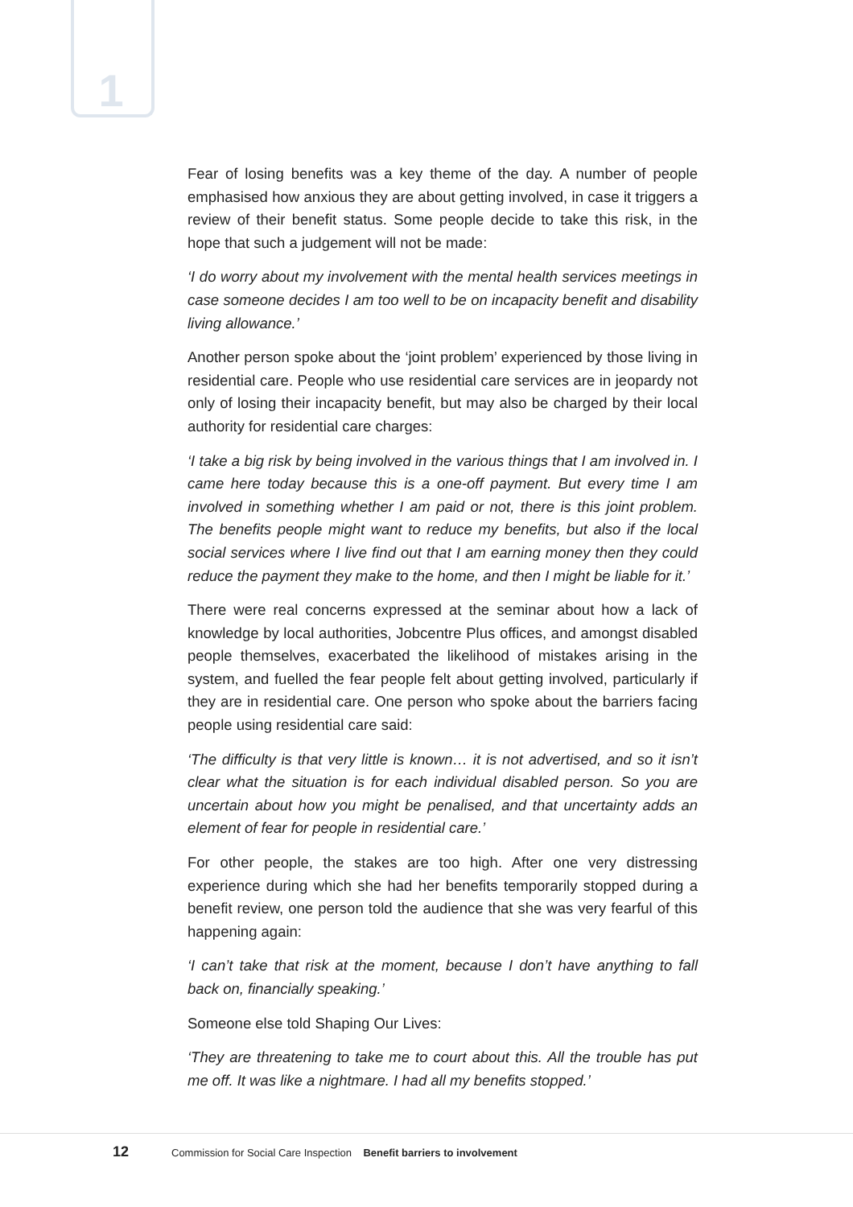1
Fear of losing benefits was a key theme of the day. A number of people emphasised how anxious they are about getting involved, in case it triggers a review of their benefit status. Some people decide to take this risk, in the hope that such a judgement will not be made:
‘I do worry about my involvement with the mental health services meetings in case someone decides I am too well to be on incapacity benefit and disability living allowance.’
Another person spoke about the ‘joint problem’ experienced by those living in residential care. People who use residential care services are in jeopardy not only of losing their incapacity benefit, but may also be charged by their local authority for residential care charges:
‘I take a big risk by being involved in the various things that I am involved in. I came here today because this is a one-off payment. But every time I am involved in something whether I am paid or not, there is this joint problem. The benefits people might want to reduce my benefits, but also if the local social services where I live find out that I am earning money then they could reduce the payment they make to the home, and then I might be liable for it.’
There were real concerns expressed at the seminar about how a lack of knowledge by local authorities, Jobcentre Plus offices, and amongst disabled people themselves, exacerbated the likelihood of mistakes arising in the system, and fuelled the fear people felt about getting involved, particularly if they are in residential care. One person who spoke about the barriers facing people using residential care said:
‘The difficulty is that very little is known… it is not advertised, and so it isn’t clear what the situation is for each individual disabled person. So you are uncertain about how you might be penalised, and that uncertainty adds an element of fear for people in residential care.’
For other people, the stakes are too high. After one very distressing experience during which she had her benefits temporarily stopped during a benefit review, one person told the audience that she was very fearful of this happening again:
‘I can’t take that risk at the moment, because I don’t have anything to fall back on, financially speaking.’
Someone else told Shaping Our Lives:
‘They are threatening to take me to court about this. All the trouble has put me off. It was like a nightmare. I had all my benefits stopped.’
12 Commission for Social Care Inspection Benefit barriers to involvement